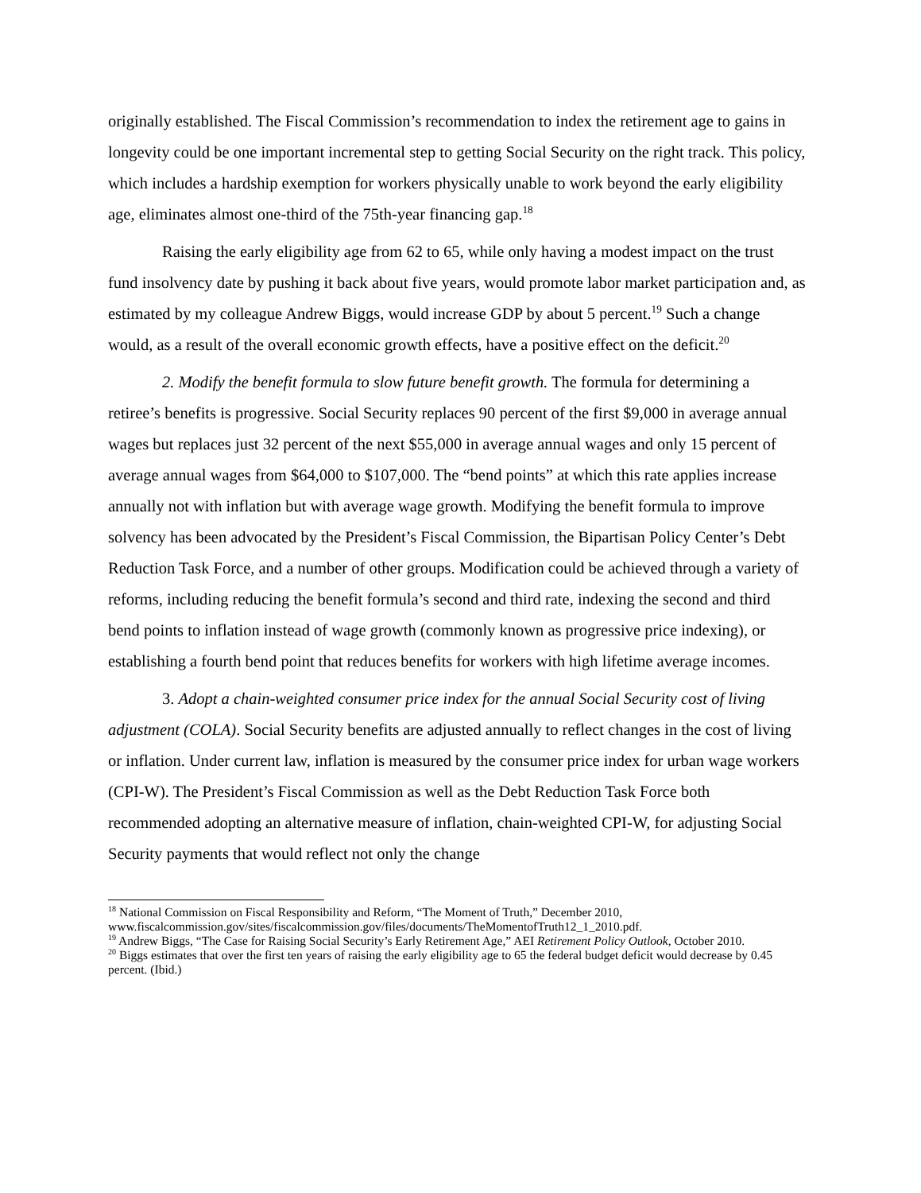originally established. The Fiscal Commission’s recommendation to index the retirement age to gains in longevity could be one important incremental step to getting Social Security on the right track. This policy, which includes a hardship exemption for workers physically unable to work beyond the early eligibility age, eliminates almost one-third of the 75th-year financing gap.<sup>18</sup>
Raising the early eligibility age from 62 to 65, while only having a modest impact on the trust fund insolvency date by pushing it back about five years, would promote labor market participation and, as estimated by my colleague Andrew Biggs, would increase GDP by about 5 percent.<sup>19</sup> Such a change would, as a result of the overall economic growth effects, have a positive effect on the deficit.<sup>20</sup>
2. Modify the benefit formula to slow future benefit growth. The formula for determining a retiree’s benefits is progressive. Social Security replaces 90 percent of the first $9,000 in average annual wages but replaces just 32 percent of the next $55,000 in average annual wages and only 15 percent of average annual wages from $64,000 to $107,000. The “bend points” at which this rate applies increase annually not with inflation but with average wage growth. Modifying the benefit formula to improve solvency has been advocated by the President’s Fiscal Commission, the Bipartisan Policy Center’s Debt Reduction Task Force, and a number of other groups. Modification could be achieved through a variety of reforms, including reducing the benefit formula’s second and third rate, indexing the second and third bend points to inflation instead of wage growth (commonly known as progressive price indexing), or establishing a fourth bend point that reduces benefits for workers with high lifetime average incomes.
3. Adopt a chain-weighted consumer price index for the annual Social Security cost of living adjustment (COLA). Social Security benefits are adjusted annually to reflect changes in the cost of living or inflation. Under current law, inflation is measured by the consumer price index for urban wage workers (CPI-W). The President’s Fiscal Commission as well as the Debt Reduction Task Force both recommended adopting an alternative measure of inflation, chain-weighted CPI-W, for adjusting Social Security payments that would reflect not only the change
<sup>18</sup> National Commission on Fiscal Responsibility and Reform, “The Moment of Truth,” December 2010, www.fiscalcommission.gov/sites/fiscalcommission.gov/files/documents/TheMomentofTruth12_1_2010.pdf.
<sup>19</sup> Andrew Biggs, “The Case for Raising Social Security’s Early Retirement Age,” AEI Retirement Policy Outlook, October 2010.
<sup>20</sup> Biggs estimates that over the first ten years of raising the early eligibility age to 65 the federal budget deficit would decrease by 0.45 percent. (Ibid.)